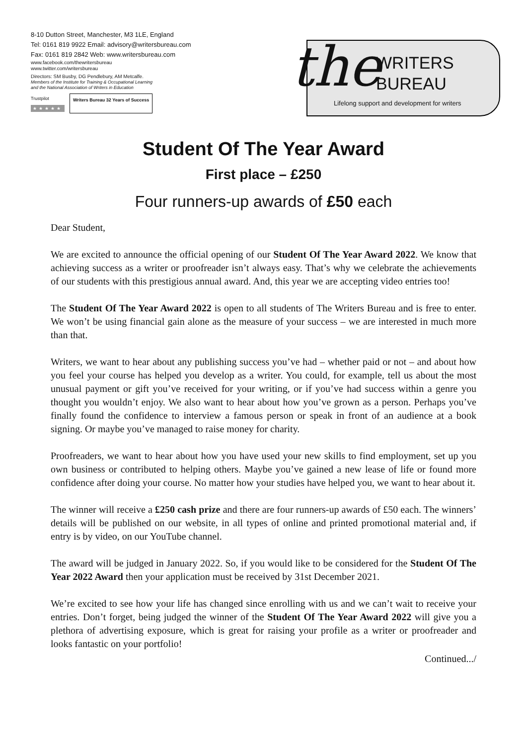8-10 Dutton Street, Manchester, M3 1LE, England
Tel: 0161 819 9922 Email: advisory@writersbureau.com
Fax: 0161 819 2842 Web: www.writersbureau.com
www.facebook.com/thewritersbureau
www.twitter.com/writersbureau
Directors: SM Busby, DG Pendlebury, AM Metcalfe.
Members of the Institute for Training & Occupational Learning
and the National Association of Writers in Education
Trustpilot
★★★★★
Writers Bureau 32 Years of Success
the
WRITERS
BUREAU
Lifelong support and development for writers
Student Of The Year Award
First place – £250
Four runners-up awards of £50 each
Dear Student,
We are excited to announce the official opening of our Student Of The Year Award 2022. We know that achieving success as a writer or proofreader isn’t always easy. That’s why we celebrate the achievements of our students with this prestigious annual award. And, this year we are accepting video entries too!
The Student Of The Year Award 2022 is open to all students of The Writers Bureau and is free to enter. We won’t be using financial gain alone as the measure of your success – we are interested in much more than that.
Writers, we want to hear about any publishing success you’ve had – whether paid or not – and about how you feel your course has helped you develop as a writer. You could, for example, tell us about the most unusual payment or gift you’ve received for your writing, or if you’ve had success within a genre you thought you wouldn’t enjoy. We also want to hear about how you’ve grown as a person. Perhaps you’ve finally found the confidence to interview a famous person or speak in front of an audience at a book signing. Or maybe you’ve managed to raise money for charity.
Proofreaders, we want to hear about how you have used your new skills to find employment, set up you own business or contributed to helping others. Maybe you’ve gained a new lease of life or found more confidence after doing your course. No matter how your studies have helped you, we want to hear about it.
The winner will receive a £250 cash prize and there are four runners-up awards of £50 each. The winners’ details will be published on our website, in all types of online and printed promotional material and, if entry is by video, on our YouTube channel.
The award will be judged in January 2022. So, if you would like to be considered for the Student Of The Year 2022 Award then your application must be received by 31st December 2021.
We’re excited to see how your life has changed since enrolling with us and we can’t wait to receive your entries. Don’t forget, being judged the winner of the Student Of The Year Award 2022 will give you a plethora of advertising exposure, which is great for raising your profile as a writer or proofreader and looks fantastic on your portfolio!
Continued.../